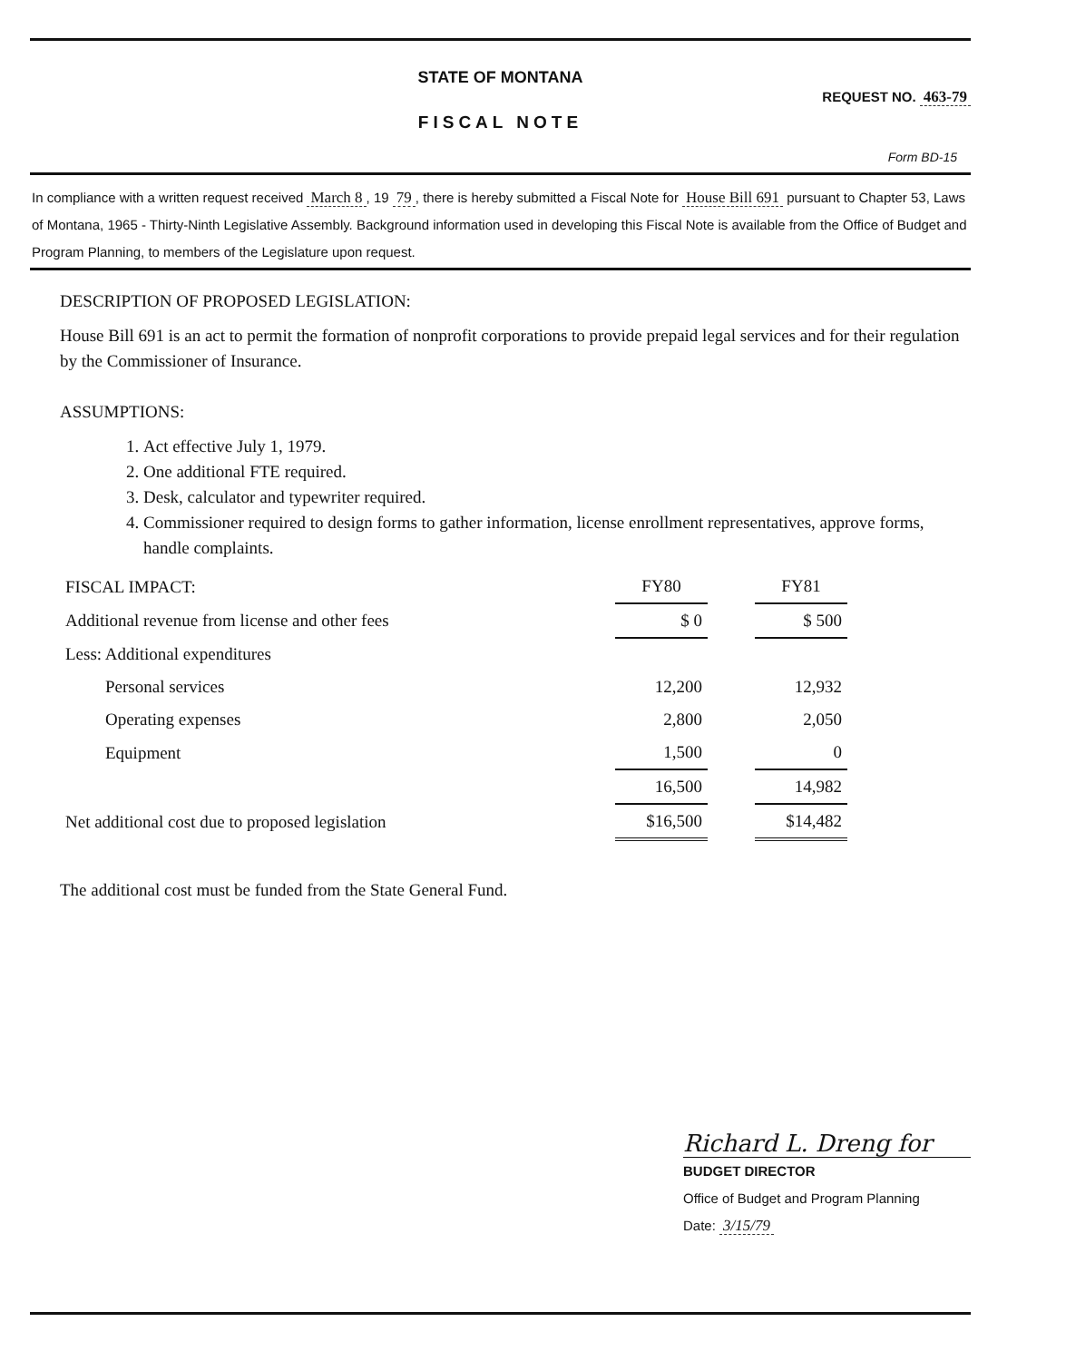STATE OF MONTANA
FISCAL NOTE
REQUEST NO. 463-79
Form BD-15
In compliance with a written request received March 8, 19 79, there is hereby submitted a Fiscal Note for House Bill 691 pursuant to Chapter 53, Laws of Montana, 1965 - Thirty-Ninth Legislative Assembly. Background information used in developing this Fiscal Note is available from the Office of Budget and Program Planning, to members of the Legislature upon request.
DESCRIPTION OF PROPOSED LEGISLATION:
House Bill 691 is an act to permit the formation of nonprofit corporations to provide prepaid legal services and for their regulation by the Commissioner of Insurance.
ASSUMPTIONS:
1. Act effective July 1, 1979.
2. One additional FTE required.
3. Desk, calculator and typewriter required.
4. Commissioner required to design forms to gather information, license enrollment representatives, approve forms, handle complaints.
| FISCAL IMPACT: | FY80 | | FY81 |
| --- | --- | --- | --- |
| Additional revenue from license and other fees | $ 0 | | $ 500 |
| Less: Additional expenditures | | | |
| Personal services | 12,200 | | 12,932 |
| Operating expenses | 2,800 | | 2,050 |
| Equipment | 1,500 | | 0 |
| | 16,500 | | 14,982 |
| Net additional cost due to proposed legislation | $16,500 | | $14,482 |
The additional cost must be funded from the State General Fund.
Richard L. Dreng for
BUDGET DIRECTOR
Office of Budget and Program Planning
Date: 3/15/79